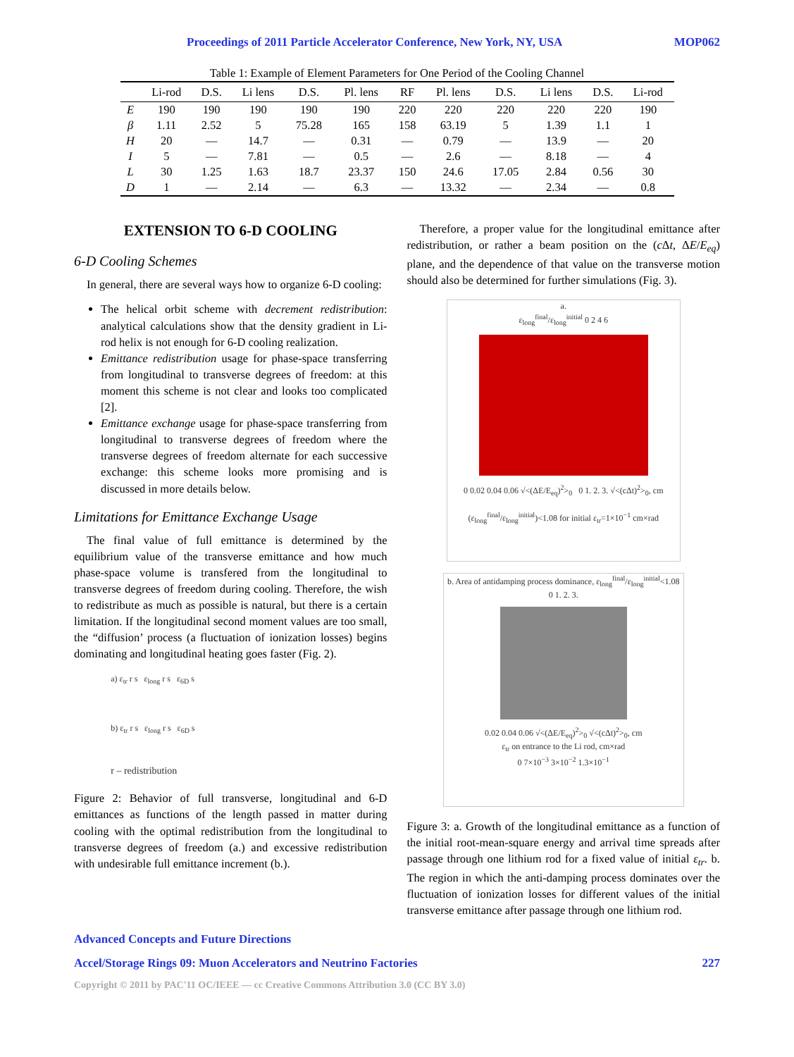Proceedings of 2011 Particle Accelerator Conference, New York, NY, USA MOP062
Table 1: Example of Element Parameters for One Period of the Cooling Channel
| | Li-rod | D.S. | Li lens | D.S. | Pl. lens | RF | Pl. lens | D.S. | Li lens | D.S. | Li-rod |
| --- | --- | --- | --- | --- | --- | --- | --- | --- | --- | --- | --- |
| E | 190 | 190 | 190 | 190 | 190 | 220 | 220 | 220 | 220 | 220 | 190 |
| β | 1.11 | 2.52 | 5 | 75.28 | 165 | 158 | 63.19 | 5 | 1.39 | 1.1 | 1 |
| H | 20 | — | 14.7 | — | 0.31 | — | 0.79 | — | 13.9 | — | 20 |
| I | 5 | — | 7.81 | — | 0.5 | — | 2.6 | — | 8.18 | — | 4 |
| L | 30 | 1.25 | 1.63 | 18.7 | 23.37 | 150 | 24.6 | 17.05 | 2.84 | 0.56 | 30 |
| D | 1 | — | 2.14 | — | 6.3 | — | 13.32 | — | 2.34 | — | 0.8 |
EXTENSION TO 6-D COOLING
6-D Cooling Schemes
In general, there are several ways how to organize 6-D cooling:
The helical orbit scheme with decrement redistribution: analytical calculations show that the density gradient in Li-rod helix is not enough for 6-D cooling realization.
Emittance redistribution usage for phase-space transferring from longitudinal to transverse degrees of freedom: at this moment this scheme is not clear and looks too complicated [2].
Emittance exchange usage for phase-space transferring from longitudinal to transverse degrees of freedom where the transverse degrees of freedom alternate for each successive exchange: this scheme looks more promising and is discussed in more details below.
Limitations for Emittance Exchange Usage
The final value of full emittance is determined by the equilibrium value of the transverse emittance and how much phase-space volume is transfered from the longitudinal to transverse degrees of freedom during cooling. Therefore, the wish to redistribute as much as possible is natural, but there is a certain limitation. If the longitudinal second moment values are too small, the “diffusion’ process (a fluctuation of ionization losses) begins dominating and longitudinal heating goes faster (Fig. 2).
a) ε<sub>tr</sub> r s ε<sub>long</sub> r s ε<sub>6D</sub> s
b) ε<sub>tr</sub> r s ε<sub>long</sub> r s ε<sub>6D</sub> s
r – redistribution
Figure 2: Behavior of full transverse, longitudinal and 6-D emittances as functions of the length passed in matter during cooling with the optimal redistribution from the longitudinal to transverse degrees of freedom (a.) and excessive redistribution with undesirable full emittance increment (b.).
Therefore, a proper value for the longitudinal emittance after redistribution, or rather a beam position on the (c Δt, ΔE/E<sub>eq</sub>) plane, and the dependence of that value on the transverse motion should also be determined for further simulations (Fig. 3).
a.
ε<sub>long</sub><sup>final</sup>/ε<sub>long</sub><sup>initial</sup> 0 2 4 6
0 0.02 0.04 0.06 √<(ΔE/E<sub>eq</sub>)<sup>2</sup>><sub>0</sub> 0 1. 2. 3. √<(cΔt)<sup>2</sup>><sub>0</sub>, cm
(ε<sub>long</sub><sup>final</sup>/ε<sub>long</sub><sup>initial</sup>)<1.08 for initial ε<sub>tr</sub>=1×10<sup>−1</sup> cm×rad
b. Area of antidamping process dominance, ε<sub>long</sub><sup>final</sup>/ε<sub>long</sub><sup>initial</sup><1.08
0 1. 2. 3.
0.02 0.04 0.06 √<(ΔE/E<sub>eq</sub>)<sup>2</sup>><sub>0</sub> √<(cΔt)<sup>2</sup>><sub>0</sub>, cm
ε<sub>tr</sub> on entrance to the Li rod, cm×rad
0 7×10<sup>−3</sup> 3×10<sup>−2</sup> 1.3×10<sup>−1</sup>
Figure 3: a. Growth of the longitudinal emittance as a function of the initial root-mean-square energy and arrival time spreads after passage through one lithium rod for a fixed value of initial ε<sub>tr</sub>. b. The region in which the anti-damping process dominates over the fluctuation of ionization losses for different values of the initial transverse emittance after passage through one lithium rod.
Advanced Concepts and Future Directions
Accel/Storage Rings 09: Muon Accelerators and Neutrino Factories 227
Copyright © 2011 by PAC'11 OC/IEEE — cc Creative Commons Attribution 3.0 (CC BY 3.0)